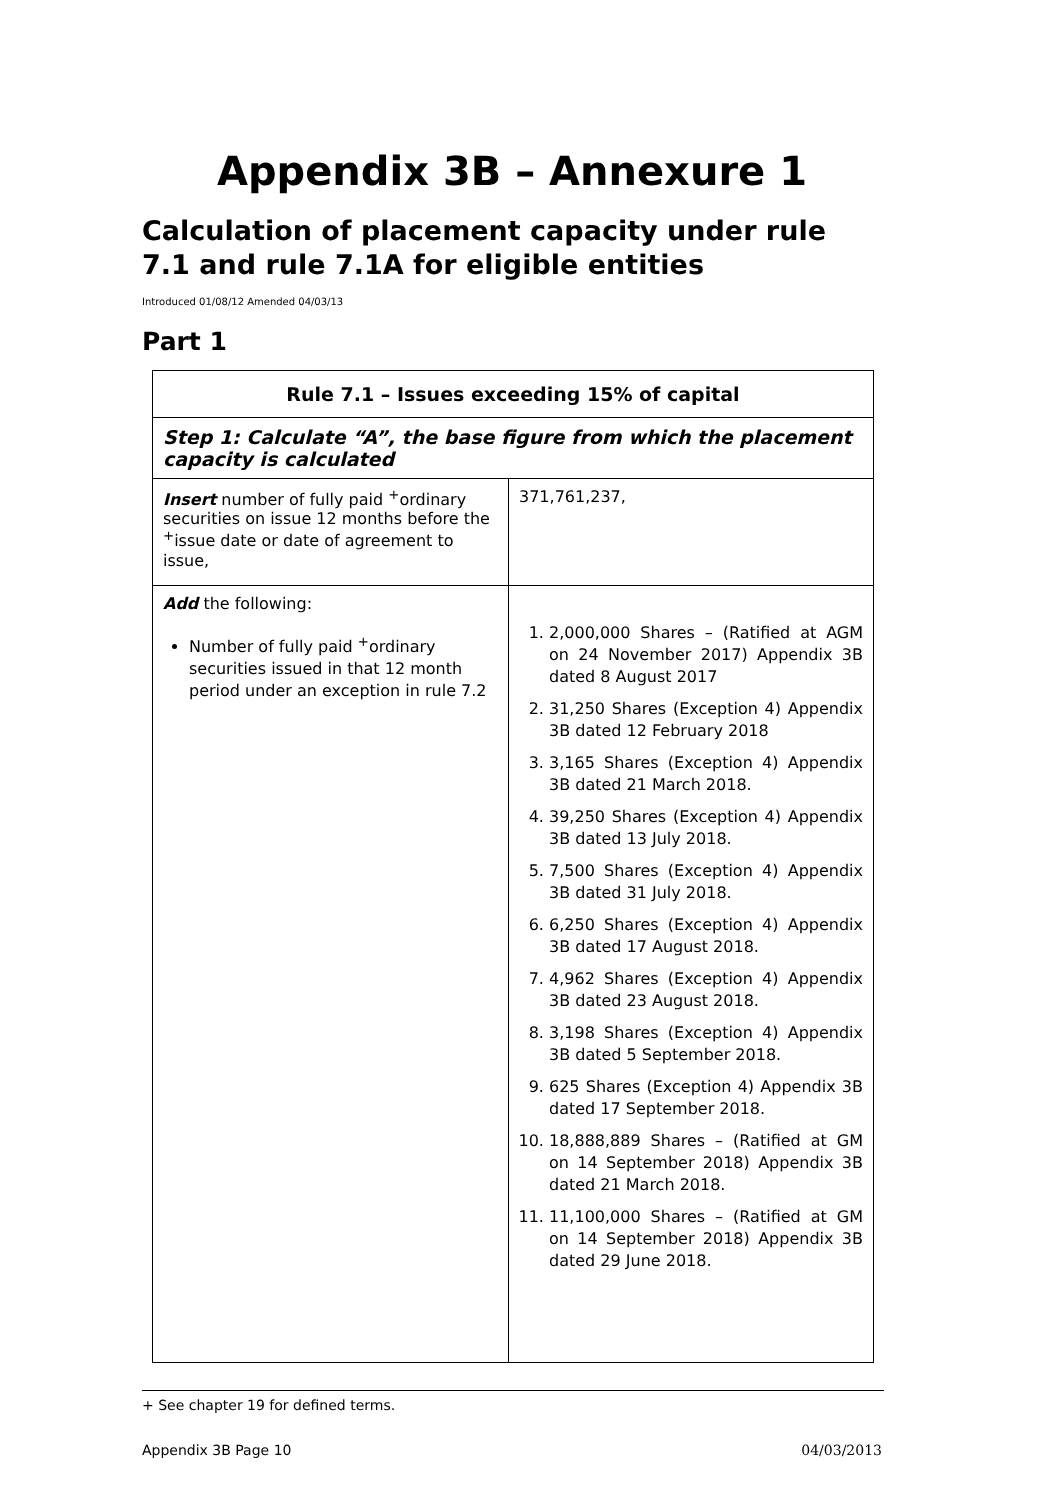Appendix 3B – Annexure 1
Calculation of placement capacity under rule 7.1 and rule 7.1A for eligible entities
Introduced 01/08/12 Amended 04/03/13
Part 1
| Rule 7.1 – Issues exceeding 15% of capital | |
| --- | --- |
| Step 1: Calculate “A”, the base figure from which the placement capacity is calculated | |
| Insert number of fully paid <sup>+</sup>ordinary securities on issue 12 months before the <sup>+</sup>issue date or date of agreement to issue, | 371,761,237, |
| Add the following: Number of fully paid <sup>+</sup>ordinary securities issued in that 12 month period under an exception in rule 7.2 | 1. 2,000,000 Shares – (Ratified at AGM on 24 November 2017) Appendix 3B dated 8 August 2017 2. 31,250 Shares (Exception 4) Appendix 3B dated 12 February 2018 3. 3,165 Shares (Exception 4) Appendix 3B dated 21 March 2018. 4. 39,250 Shares (Exception 4) Appendix 3B dated 13 July 2018. 5. 7,500 Shares (Exception 4) Appendix 3B dated 31 July 2018. 6. 6,250 Shares (Exception 4) Appendix 3B dated 17 August 2018. 7. 4,962 Shares (Exception 4) Appendix 3B dated 23 August 2018. 8. 3,198 Shares (Exception 4) Appendix 3B dated 5 September 2018. 9. 625 Shares (Exception 4) Appendix 3B dated 17 September 2018. 10. 18,888,889 Shares – (Ratified at GM on 14 September 2018) Appendix 3B dated 21 March 2018. 11. 11,100,000 Shares – (Ratified at GM on 14 September 2018) Appendix 3B dated 29 June 2018. |
+ See chapter 19 for defined terms.
Appendix 3B Page 10 04/03/2013